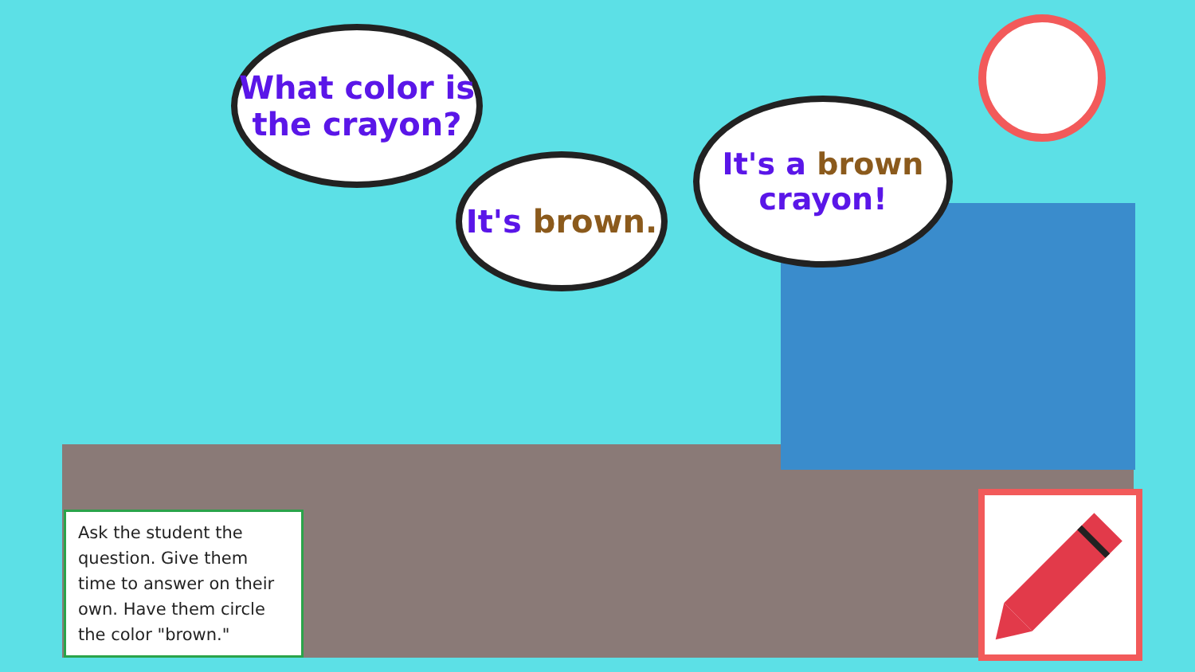What color is
the crayon?
It's brown.
It's a brown
crayon!
Ask the student the question. Give them time to answer on their own. Have them circle the color "brown."